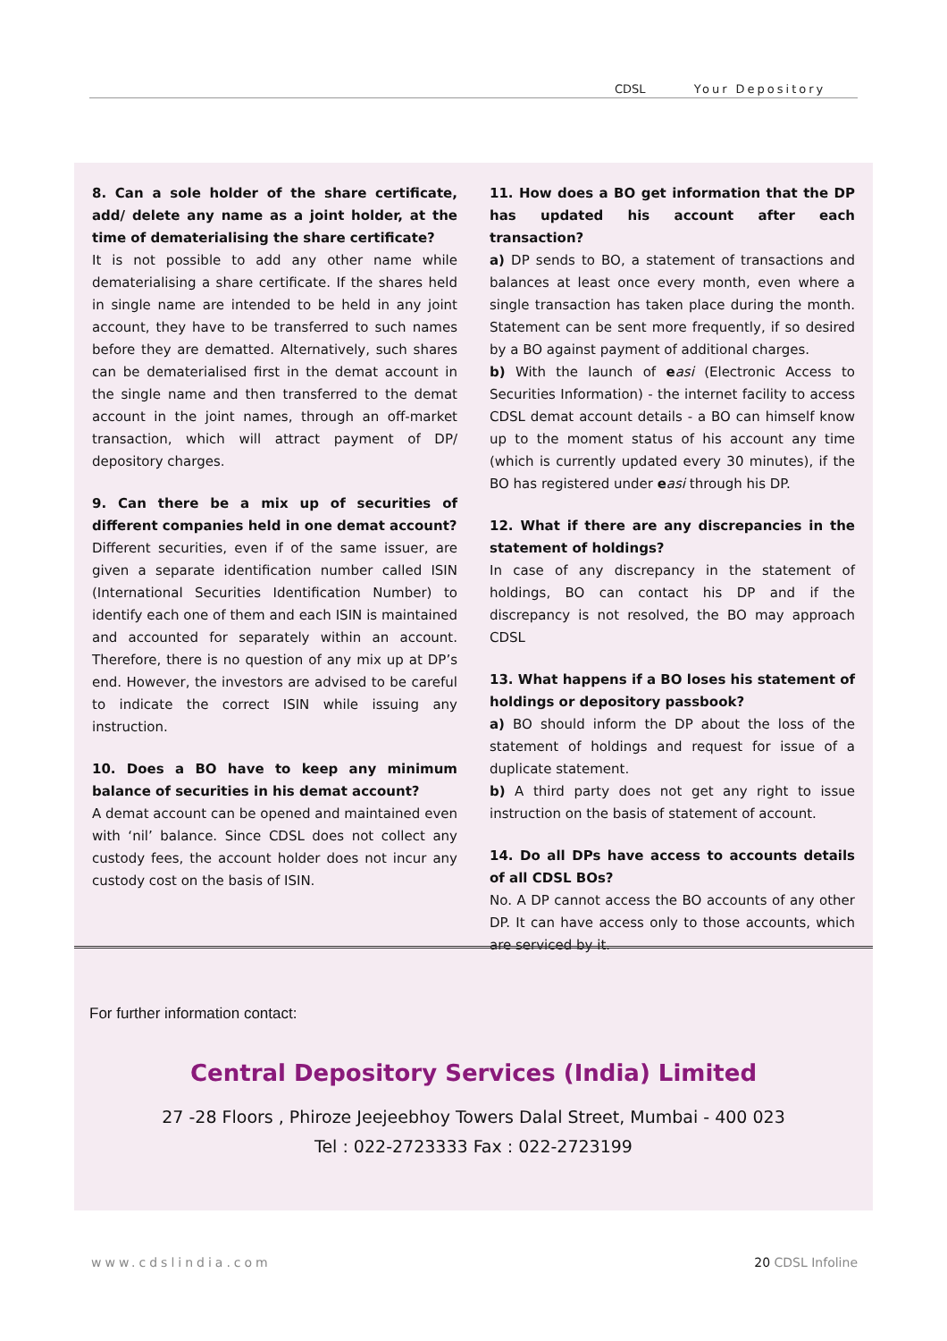CDSL Your Depository
8. Can a sole holder of the share certificate, add/ delete any name as a joint holder, at the time of dematerialising the share certificate?
It is not possible to add any other name while dematerialising a share certificate. If the shares held in single name are intended to be held in any joint account, they have to be transferred to such names before they are dematted. Alternatively, such shares can be dematerialised first in the demat account in the single name and then transferred to the demat account in the joint names, through an off-market transaction, which will attract payment of DP/ depository charges.
9. Can there be a mix up of securities of different companies held in one demat account?
Different securities, even if of the same issuer, are given a separate identification number called ISIN (International Securities Identification Number) to identify each one of them and each ISIN is maintained and accounted for separately within an account. Therefore, there is no question of any mix up at DP’s end. However, the investors are advised to be careful to indicate the correct ISIN while issuing any instruction.
10. Does a BO have to keep any minimum balance of securities in his demat account?
A demat account can be opened and maintained even with ‘nil’ balance. Since CDSL does not collect any custody fees, the account holder does not incur any custody cost on the basis of ISIN.
11. How does a BO get information that the DP has updated his account after each transaction?
a) DP sends to BO, a statement of transactions and balances at least once every month, even where a single transaction has taken place during the month. Statement can be sent more frequently, if so desired by a BO against payment of additional charges.
b) With the launch of easi (Electronic Access to Securities Information) - the internet facility to access CDSL demat account details - a BO can himself know up to the moment status of his account any time (which is currently updated every 30 minutes), if the BO has registered under easi through his DP.
12. What if there are any discrepancies in the statement of holdings?
In case of any discrepancy in the statement of holdings, BO can contact his DP and if the discrepancy is not resolved, the BO may approach CDSL
13. What happens if a BO loses his statement of holdings or depository passbook?
a) BO should inform the DP about the loss of the statement of holdings and request for issue of a duplicate statement.
b) A third party does not get any right to issue instruction on the basis of statement of account.
14. Do all DPs have access to accounts details of all CDSL BOs?
No. A DP cannot access the BO accounts of any other DP. It can have access only to those accounts, which are serviced by it.
For further information contact:
Central Depository Services (India) Limited
27 -28 Floors , Phiroze Jeejeebhoy Towers Dalal Street, Mumbai - 400 023
Tel : 022-2723333 Fax : 022-2723199
www.cdslindia.com 20 CDSL Infoline